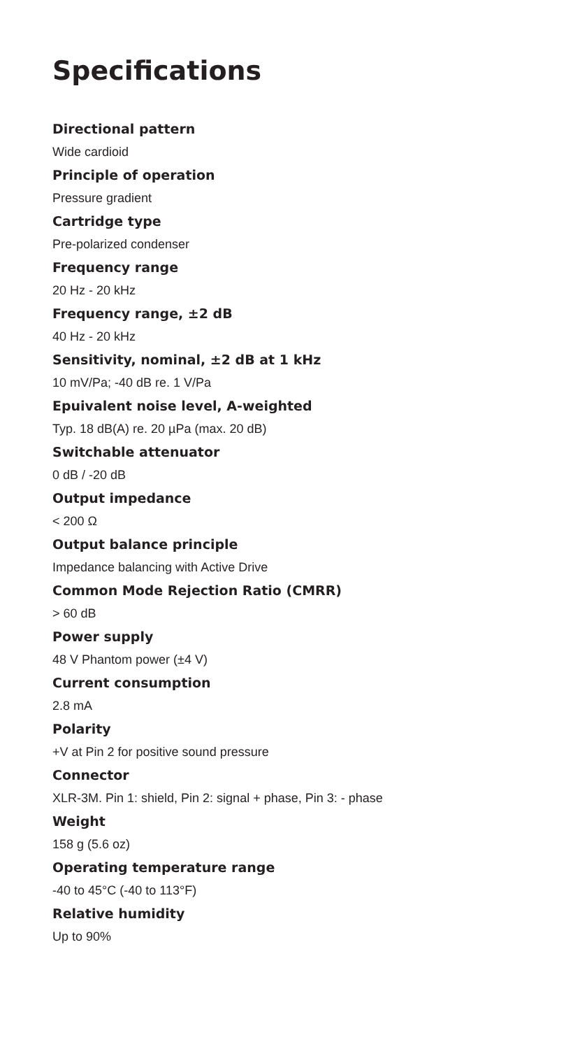Specifications
Directional pattern
Wide cardioid
Principle of operation
Pressure gradient
Cartridge type
Pre-polarized condenser
Frequency range
20 Hz - 20 kHz
Frequency range, ±2 dB
40 Hz - 20 kHz
Sensitivity, nominal, ±2 dB at 1 kHz
10 mV/Pa; -40 dB re. 1 V/Pa
Epuivalent noise level, A-weighted
Typ. 18 dB(A) re. 20 µPa (max. 20 dB)
Switchable attenuator
0 dB / -20 dB
Output impedance
< 200 Ω
Output balance principle
Impedance balancing with Active Drive
Common Mode Rejection Ratio (CMRR)
> 60 dB
Power supply
48 V Phantom power (±4 V)
Current consumption
2.8 mA
Polarity
+V at Pin 2 for positive sound pressure
Connector
XLR-3M. Pin 1: shield, Pin 2: signal + phase, Pin 3: - phase
Weight
158 g (5.6 oz)
Operating temperature range
-40 to 45°C (-40 to 113°F)
Relative humidity
Up to 90%